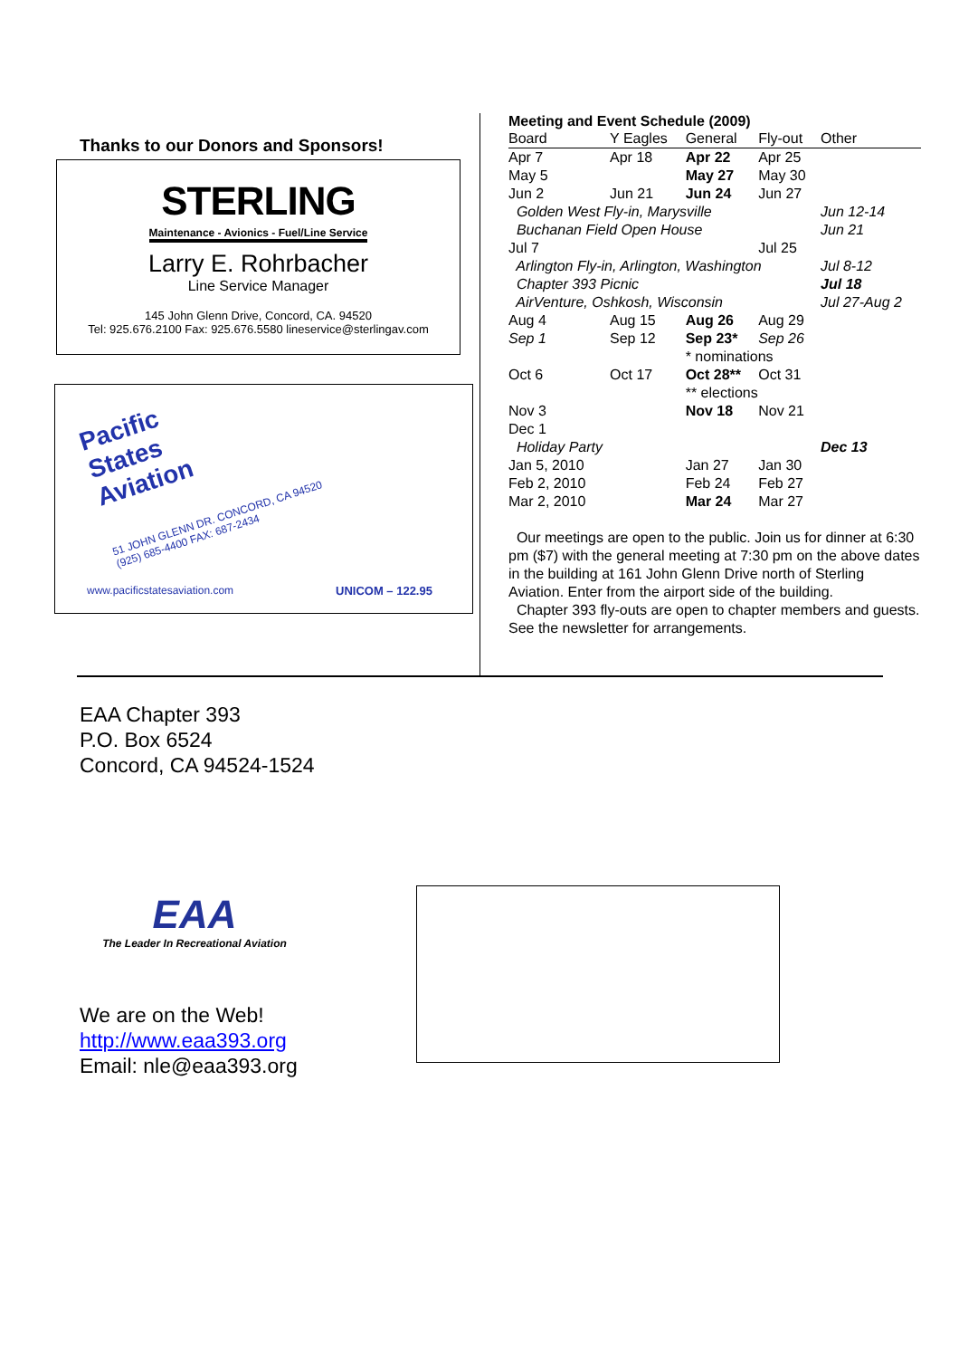Thanks to our Donors and Sponsors!
STERLING
Maintenance - Avionics - Fuel/Line Service
Larry E. Rohrbacher
Line Service Manager
145 John Glenn Drive, Concord, CA. 94520
Tel: 925.676.2100 Fax: 925.676.5580 lineservice@sterlingav.com
Pacific
States
Aviation
51 JOHN GLENN DR. CONCORD, CA 94520
(925) 685-4400 FAX: 687-2434
www.pacificstatesaviation.com UNICOM – 122.95
Meeting and Event Schedule (2009)
| Board | Y Eagles | General | Fly-out | Other |
| Apr 7 | Apr 18 | Apr 22 | Apr 25 | |
| May 5 | | May 27 | May 30 | |
| Jun 2 | Jun 21 | Jun 24 | Jun 27 | |
| Golden West Fly-in, Marysville | | | | Jun 12-14 |
| Buchanan Field Open House | | | | Jun 21 |
| Jul 7 | | | Jul 25 | |
| Arlington Fly-in, Arlington, Washington | | | | Jul 8-12 |
| Chapter 393 Picnic | | | | Jul 18 |
| AirVenture, Oshkosh, Wisconsin | | | | Jul 27-Aug 2 |
| Aug 4 | Aug 15 | Aug 26 | Aug 29 | |
| Sep 1 | Sep 12 | Sep 23* | Sep 26 | |
| | | * nominations | | |
| Oct 6 | Oct 17 | Oct 28** | Oct 31 | |
| | | ** elections | | |
| Nov 3 | | Nov 18 | Nov 21 | |
| Dec 1 | | | | |
| Holiday Party | | | | Dec 13 |
| Jan 5, 2010 | | Jan 27 | Jan 30 | |
| Feb 2, 2010 | | Feb 24 | Feb 27 | |
| Mar 2, 2010 | | Mar 24 | Mar 27 | |
Our meetings are open to the public. Join us for dinner at 6:30 pm ($7) with the general meeting at 7:30 pm on the above dates in the building at 161 John Glenn Drive north of Sterling Aviation. Enter from the airport side of the building.
Chapter 393 fly-outs are open to chapter members and guests. See the newsletter for arrangements.
EAA Chapter 393
P.O. Box 6524
Concord, CA 94524-1524
EAA
The Leader In Recreational Aviation
We are on the Web!
http://www.eaa393.org
Email: nle@eaa393.org